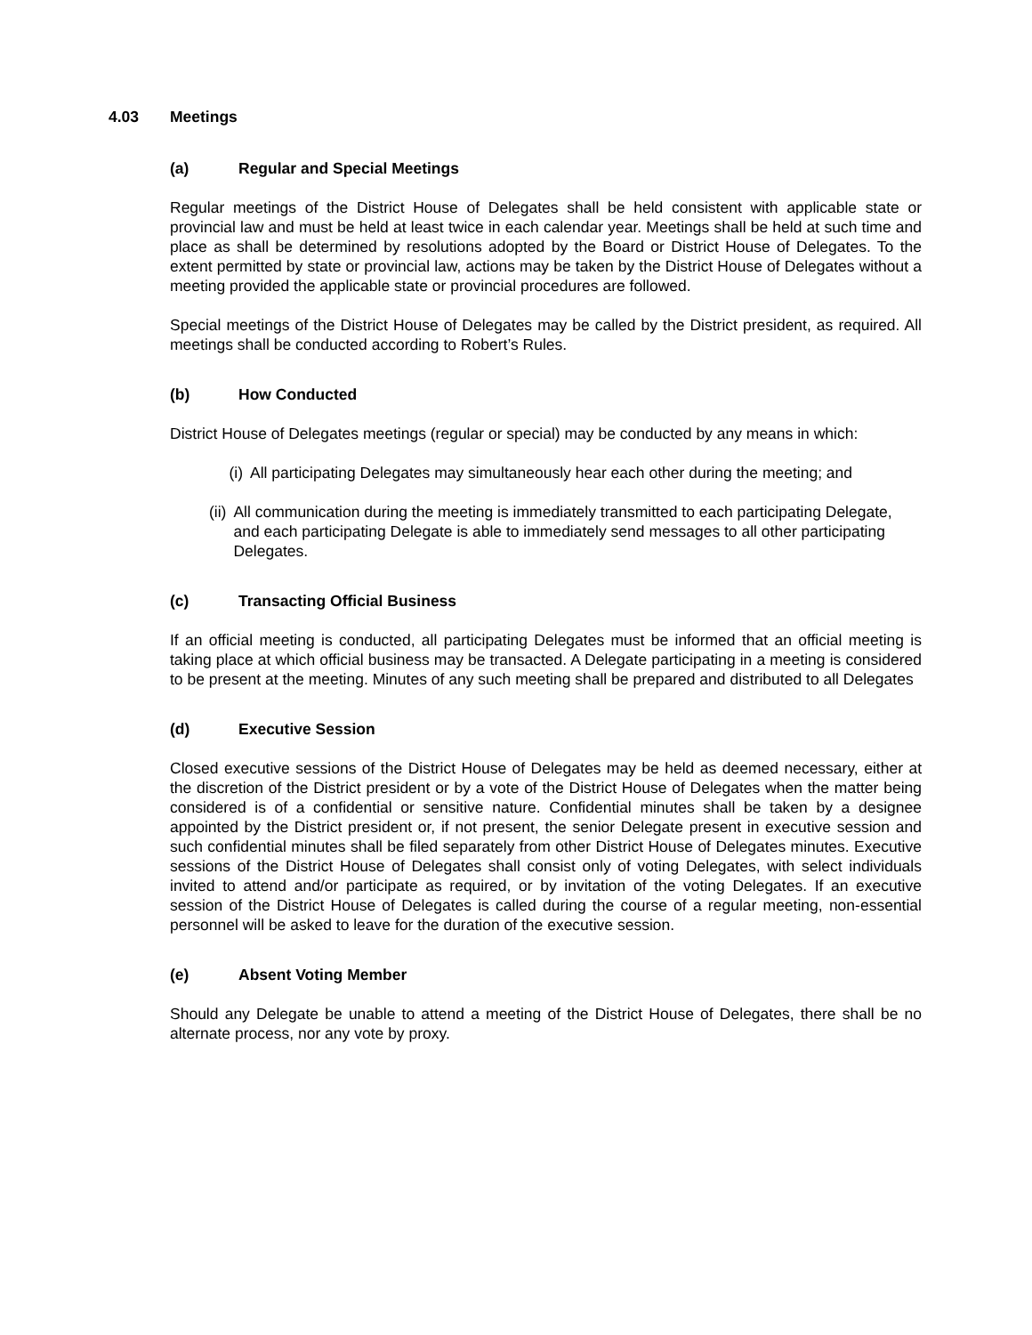4.03 Meetings
(a) Regular and Special Meetings
Regular meetings of the District House of Delegates shall be held consistent with applicable state or provincial law and must be held at least twice in each calendar year. Meetings shall be held at such time and place as shall be determined by resolutions adopted by the Board or District House of Delegates. To the extent permitted by state or provincial law, actions may be taken by the District House of Delegates without a meeting provided the applicable state or provincial procedures are followed.
Special meetings of the District House of Delegates may be called by the District president, as required. All meetings shall be conducted according to Robert’s Rules.
(b) How Conducted
District House of Delegates meetings (regular or special) may be conducted by any means in which:
(i) All participating Delegates may simultaneously hear each other during the meeting; and
(ii) All communication during the meeting is immediately transmitted to each participating Delegate, and each participating Delegate is able to immediately send messages to all other participating Delegates.
(c) Transacting Official Business
If an official meeting is conducted, all participating Delegates must be informed that an official meeting is taking place at which official business may be transacted. A Delegate participating in a meeting is considered to be present at the meeting. Minutes of any such meeting shall be prepared and distributed to all Delegates
(d) Executive Session
Closed executive sessions of the District House of Delegates may be held as deemed necessary, either at the discretion of the District president or by a vote of the District House of Delegates when the matter being considered is of a confidential or sensitive nature. Confidential minutes shall be taken by a designee appointed by the District president or, if not present, the senior Delegate present in executive session and such confidential minutes shall be filed separately from other District House of Delegates minutes. Executive sessions of the District House of Delegates shall consist only of voting Delegates, with select individuals invited to attend and/or participate as required, or by invitation of the voting Delegates. If an executive session of the District House of Delegates is called during the course of a regular meeting, non-essential personnel will be asked to leave for the duration of the executive session.
(e) Absent Voting Member
Should any Delegate be unable to attend a meeting of the District House of Delegates, there shall be no alternate process, nor any vote by proxy.